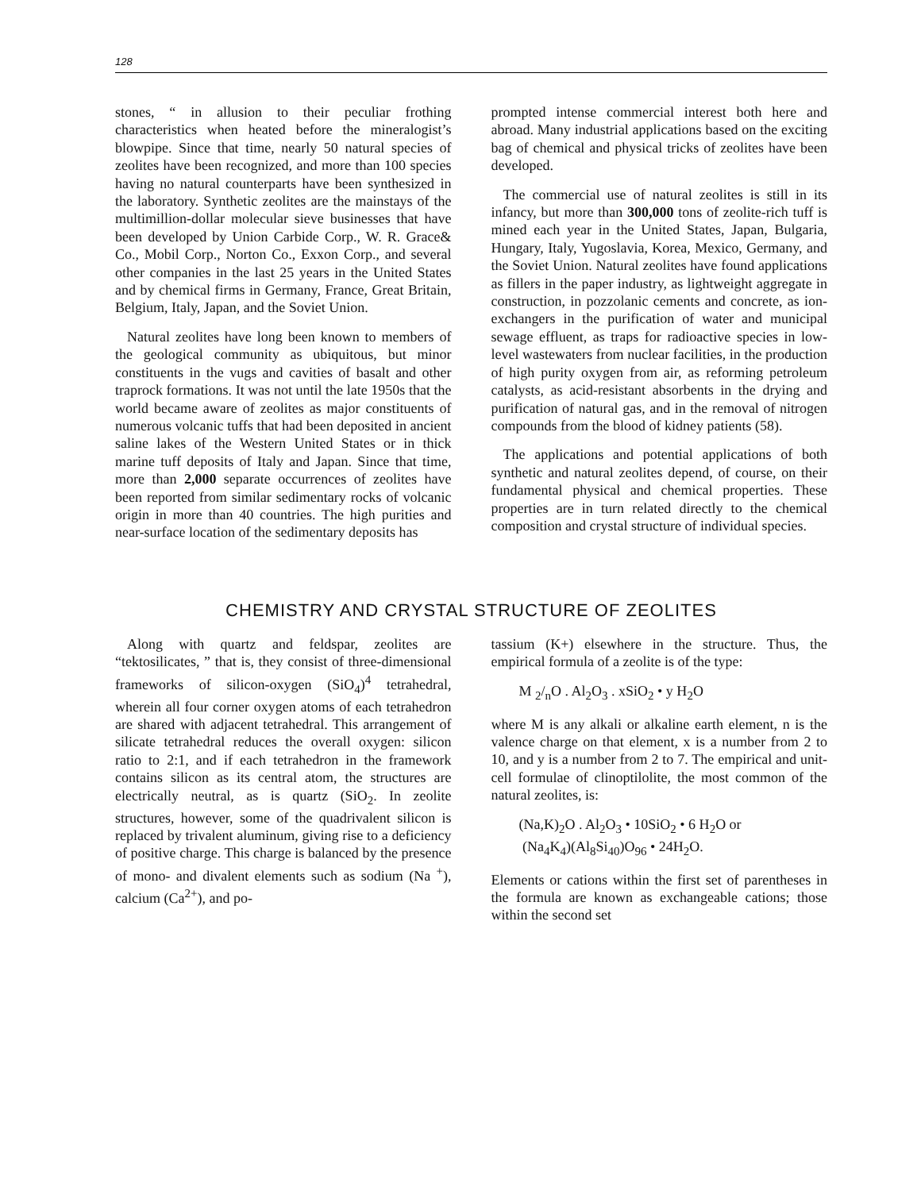128
stones, “ in allusion to their peculiar frothing characteristics when heated before the mineralogist’s blowpipe. Since that time, nearly 50 natural species of zeolites have been recognized, and more than 100 species having no natural counterparts have been synthesized in the laboratory. Synthetic zeolites are the mainstays of the multimillion-dollar molecular sieve businesses that have been developed by Union Carbide Corp., W. R. Grace& Co., Mobil Corp., Norton Co., Exxon Corp., and several other companies in the last 25 years in the United States and by chemical firms in Germany, France, Great Britain, Belgium, Italy, Japan, and the Soviet Union.
Natural zeolites have long been known to members of the geological community as ubiquitous, but minor constituents in the vugs and cavities of basalt and other traprock formations. It was not until the late 1950s that the world became aware of zeolites as major constituents of numerous volcanic tuffs that had been deposited in ancient saline lakes of the Western United States or in thick marine tuff deposits of Italy and Japan. Since that time, more than 2,000 separate occurrences of zeolites have been reported from similar sedimentary rocks of volcanic origin in more than 40 countries. The high purities and near-surface location of the sedimentary deposits has
prompted intense commercial interest both here and abroad. Many industrial applications based on the exciting bag of chemical and physical tricks of zeolites have been developed.
The commercial use of natural zeolites is still in its infancy, but more than 300,000 tons of zeolite-rich tuff is mined each year in the United States, Japan, Bulgaria, Hungary, Italy, Yugoslavia, Korea, Mexico, Germany, and the Soviet Union. Natural zeolites have found applications as fillers in the paper industry, as lightweight aggregate in construction, in pozzolanic cements and concrete, as ion-exchangers in the purification of water and municipal sewage effluent, as traps for radioactive species in low-level wastewaters from nuclear facilities, in the production of high purity oxygen from air, as reforming petroleum catalysts, as acid-resistant absorbents in the drying and purification of natural gas, and in the removal of nitrogen compounds from the blood of kidney patients (58).
The applications and potential applications of both synthetic and natural zeolites depend, of course, on their fundamental physical and chemical properties. These properties are in turn related directly to the chemical composition and crystal structure of individual species.
CHEMISTRY AND CRYSTAL STRUCTURE OF ZEOLITES
Along with quartz and feldspar, zeolites are “tektosilicates, ” that is, they consist of three-dimensional frameworks of silicon-oxygen (SiO<sub>4</sub>)<sup>4</sup> tetrahedral, wherein all four corner oxygen atoms of each tetrahedron are shared with adjacent tetrahedral. This arrangement of silicate tetrahedral reduces the overall oxygen: silicon ratio to 2:1, and if each tetrahedron in the framework contains silicon as its central atom, the structures are electrically neutral, as is quartz (SiO<sub>2</sub>. In zeolite structures, however, some of the quadrivalent silicon is replaced by trivalent aluminum, giving rise to a deficiency of positive charge. This charge is balanced by the presence of mono- and divalent elements such as sodium (Na <sup>+</sup>), calcium (Ca<sup>2+</sup>), and po-
tassium (K+) elsewhere in the structure. Thus, the empirical formula of a zeolite is of the type:
M <sub>2</sub>/<sub>n</sub>O . Al<sub>2</sub>O<sub>3</sub> . xSiO<sub>2</sub> • y H<sub>2</sub>O
where M is any alkali or alkaline earth element, n is the valence charge on that element, x is a number from 2 to 10, and y is a number from 2 to 7. The empirical and unit-cell formulae of clinoptilolite, the most common of the natural zeolites, is:
(Na,K)<sub>2</sub>O . Al<sub>2</sub>O<sub>3</sub> • 10SiO<sub>2</sub> • 6 H<sub>2</sub>O or
(Na<sub>4</sub>K<sub>4</sub>)(Al<sub>8</sub>Si<sub>40</sub>)O<sub>96</sub> • 24H<sub>2</sub>O.
Elements or cations within the first set of parentheses in the formula are known as exchangeable cations; those within the second set